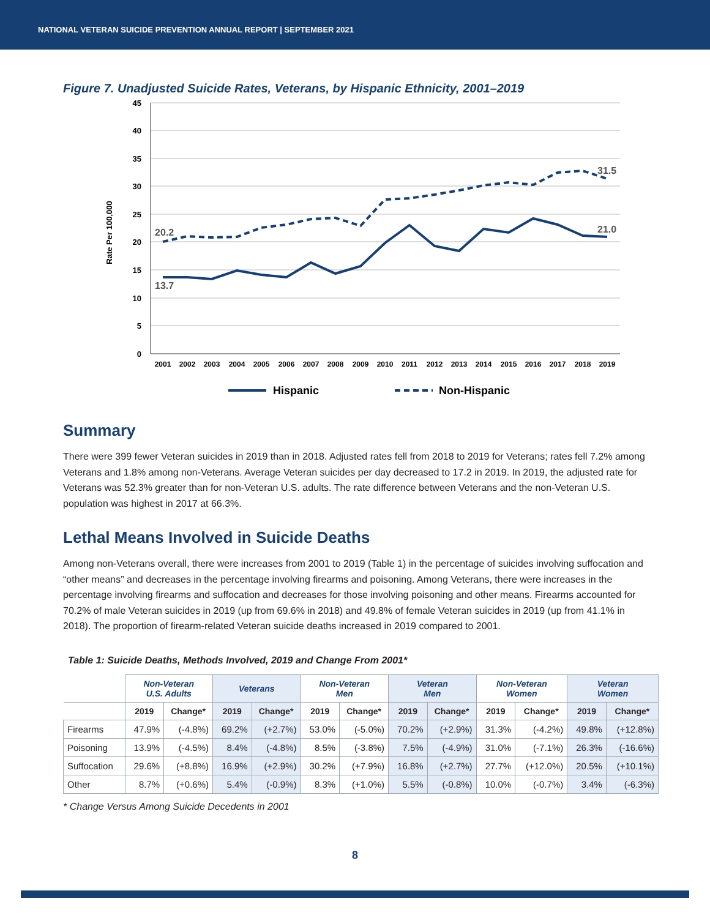NATIONAL VETERAN SUICIDE PREVENTION ANNUAL REPORT | SEPTEMBER 2021
Figure 7. Unadjusted Suicide Rates, Veterans, by Hispanic Ethnicity, 2001–2019
45
40
35
30
25
20
15
10
5
0
Rate Per 100,000
2001
2002
2003
2004
2005
2006
2007
2008
2009
2010
2011
2012
2013
2014
2015
2016
2017
2018
2019
20.2
13.7
31.5
21.0
Hispanic
Non-Hispanic
Summary
There were 399 fewer Veteran suicides in 2019 than in 2018. Adjusted rates fell from 2018 to 2019 for Veterans; rates fell 7.2% among Veterans and 1.8% among non-Veterans. Average Veteran suicides per day decreased to 17.2 in 2019. In 2019, the adjusted rate for Veterans was 52.3% greater than for non-Veteran U.S. adults. The rate difference between Veterans and the non-Veteran U.S. population was highest in 2017 at 66.3%.
Lethal Means Involved in Suicide Deaths
Among non-Veterans overall, there were increases from 2001 to 2019 (Table 1) in the percentage of suicides involving suffocation and “other means” and decreases in the percentage involving firearms and poisoning. Among Veterans, there were increases in the percentage involving firearms and suffocation and decreases for those involving poisoning and other means. Firearms accounted for 70.2% of male Veteran suicides in 2019 (up from 69.6% in 2018) and 49.8% of female Veteran suicides in 2019 (up from 41.1% in 2018). The proportion of firearm-related Veteran suicide deaths increased in 2019 compared to 2001.
Table 1: Suicide Deaths, Methods Involved, 2019 and Change From 2001*
| | Non-Veteran U.S. Adults | | Veterans | | Non-Veteran Men | | Veteran Men | | Non-Veteran Women | | Veteran Women | |
| --- | --- | --- | --- | --- | --- | --- | --- | --- | --- | --- | --- | --- |
| | 2019 | Change* | 2019 | Change* | 2019 | Change* | 2019 | Change* | 2019 | Change* | 2019 | Change* |
| Firearms | 47.9% | (-4.8%) | 69.2% | (+2.7%) | 53.0% | (-5.0%) | 70.2% | (+2.9%) | 31.3% | (-4.2%) | 49.8% | (+12.8%) |
| Poisoning | 13.9% | (-4.5%) | 8.4% | (-4.8%) | 8.5% | (-3.8%) | 7.5% | (-4.9%) | 31.0% | (-7.1%) | 26.3% | (-16.6%) |
| Suffocation | 29.6% | (+8.8%) | 16.9% | (+2.9%) | 30.2% | (+7.9%) | 16.8% | (+2.7%) | 27.7% | (+12.0%) | 20.5% | (+10.1%) |
| Other | 8.7% | (+0.6%) | 5.4% | (-0.9%) | 8.3% | (+1.0%) | 5.5% | (-0.8%) | 10.0% | (-0.7%) | 3.4% | (-6.3%) |
* Change Versus Among Suicide Decedents in 2001
8